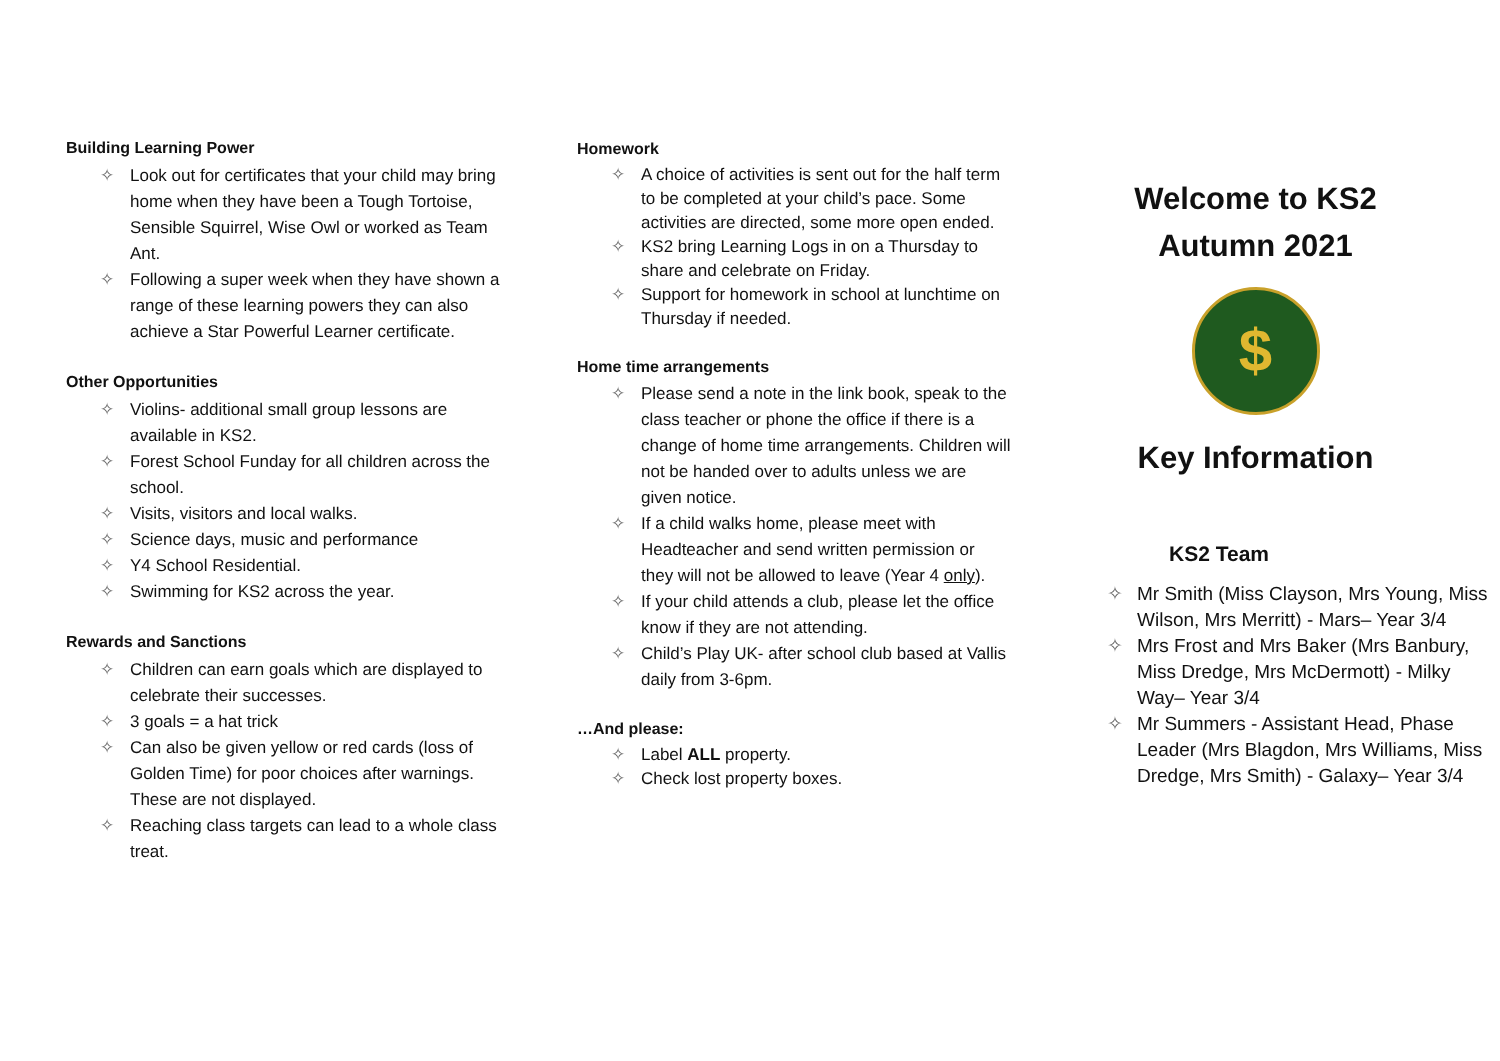Building Learning Power
✧ Look out for certificates that your child may bring home when they have been a Tough Tortoise, Sensible Squirrel, Wise Owl or worked as Team Ant.
✧ Following a super week when they have shown a range of these learning powers they can also achieve a Star Powerful Learner certificate.
Other Opportunities
✧ Violins- additional small group lessons are available in KS2.
✧ Forest School Funday for all children across the school.
✧ Visits, visitors and local walks.
✧ Science days, music and performance
✧ Y4 School Residential.
✧ Swimming for KS2 across the year.
Rewards and Sanctions
✧ Children can earn goals which are displayed to celebrate their successes.
✧ 3 goals = a hat trick
✧ Can also be given yellow or red cards (loss of Golden Time) for poor choices after warnings. These are not displayed.
✧ Reaching class targets can lead to a whole class treat.
Homework
✧ A choice of activities is sent out for the half term to be completed at your child’s pace. Some activities are directed, some more open ended.
✧ KS2 bring Learning Logs in on a Thursday to share and celebrate on Friday.
✧ Support for homework in school at lunchtime on Thursday if needed.
Home time arrangements
✧ Please send a note in the link book, speak to the class teacher or phone the office if there is a change of home time arrangements. Children will not be handed over to adults unless we are given notice.
✧ If a child walks home, please meet with Headteacher and send written permission or they will not be allowed to leave (Year 4 only).
✧ If your child attends a club, please let the office know if they are not attending.
✧ Child’s Play UK- after school club based at Vallis daily from 3-6pm.
…And please:
✧ Label ALL property.
✧ Check lost property boxes.
Welcome to KS2
Autumn 2021
$
Key Information
KS2 Team
✧ Mr Smith (Miss Clayson, Mrs Young, Miss Wilson, Mrs Merritt) - Mars– Year 3/4
✧ Mrs Frost and Mrs Baker (Mrs Banbury, Miss Dredge, Mrs McDermott) - Milky Way– Year 3/4
✧ Mr Summers - Assistant Head, Phase Leader (Mrs Blagdon, Mrs Williams, Miss Dredge, Mrs Smith) - Galaxy– Year 3/4